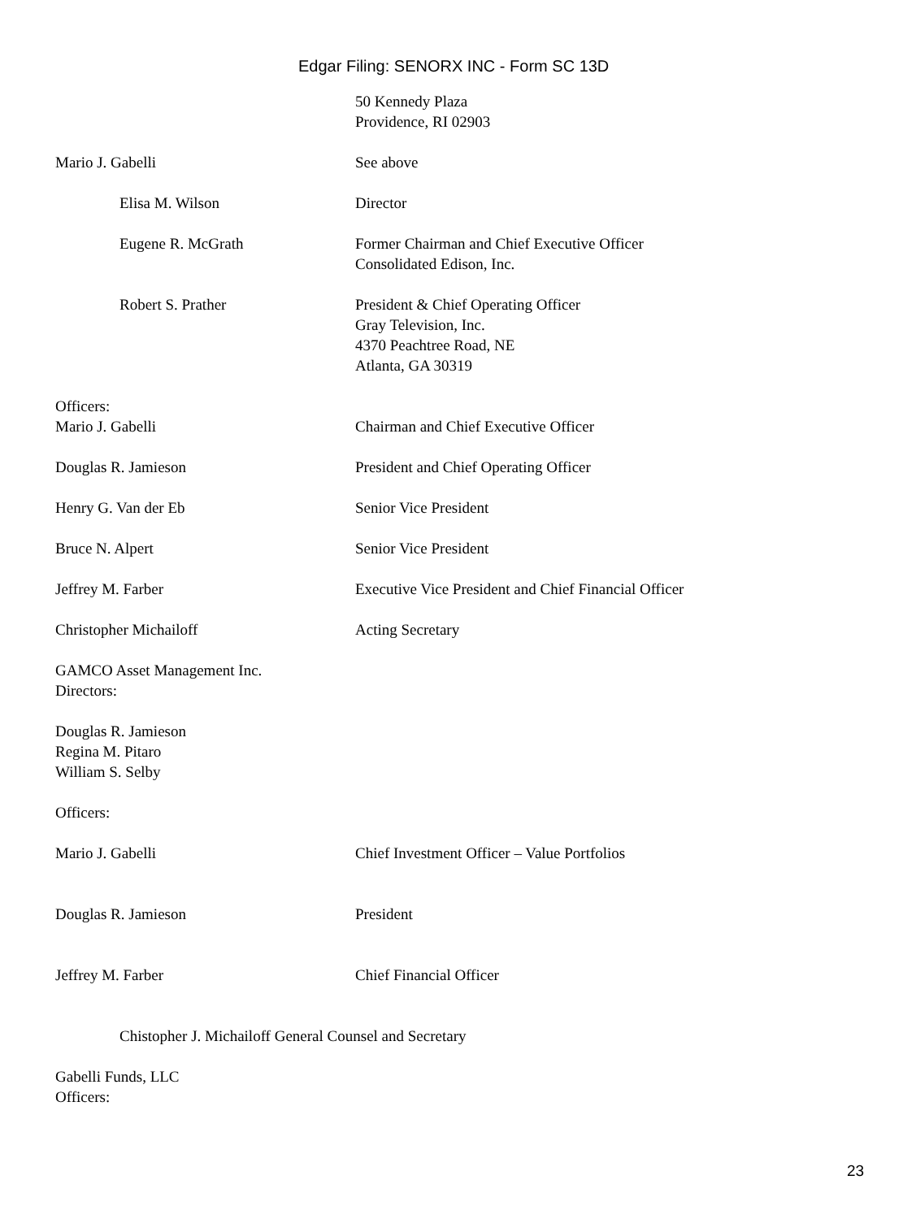Edgar Filing: SENORX INC - Form SC 13D
| | 50 Kennedy Plaza Providence, RI 02903 |
| Mario J. Gabelli | See above |
| Elisa M. Wilson | Director |
| Eugene R. McGrath | Former Chairman and Chief Executive Officer Consolidated Edison, Inc. |
| Robert S. Prather | President & Chief Operating Officer Gray Television, Inc. 4370 Peachtree Road, NE Atlanta, GA 30319 |
| Officers: Mario J. Gabelli | Chairman and Chief Executive Officer |
| Douglas R. Jamieson | President and Chief Operating Officer |
| Henry G. Van der Eb | Senior Vice President |
| Bruce N. Alpert | Senior Vice President |
| Jeffrey M. Farber | Executive Vice President and Chief Financial Officer |
| Christopher Michailoff | Acting Secretary |
| GAMCO Asset Management Inc. Directors: Douglas R. Jamieson Regina M. Pitaro William S. Selby Officers: | |
| Mario J. Gabelli | Chief Investment Officer – Value Portfolios |
| Douglas R. Jamieson | President |
| Jeffrey M. Farber | Chief Financial Officer |
| Chistopher J. Michailoff General Counsel and Secretary | |
| Gabelli Funds, LLC Officers: | |
23